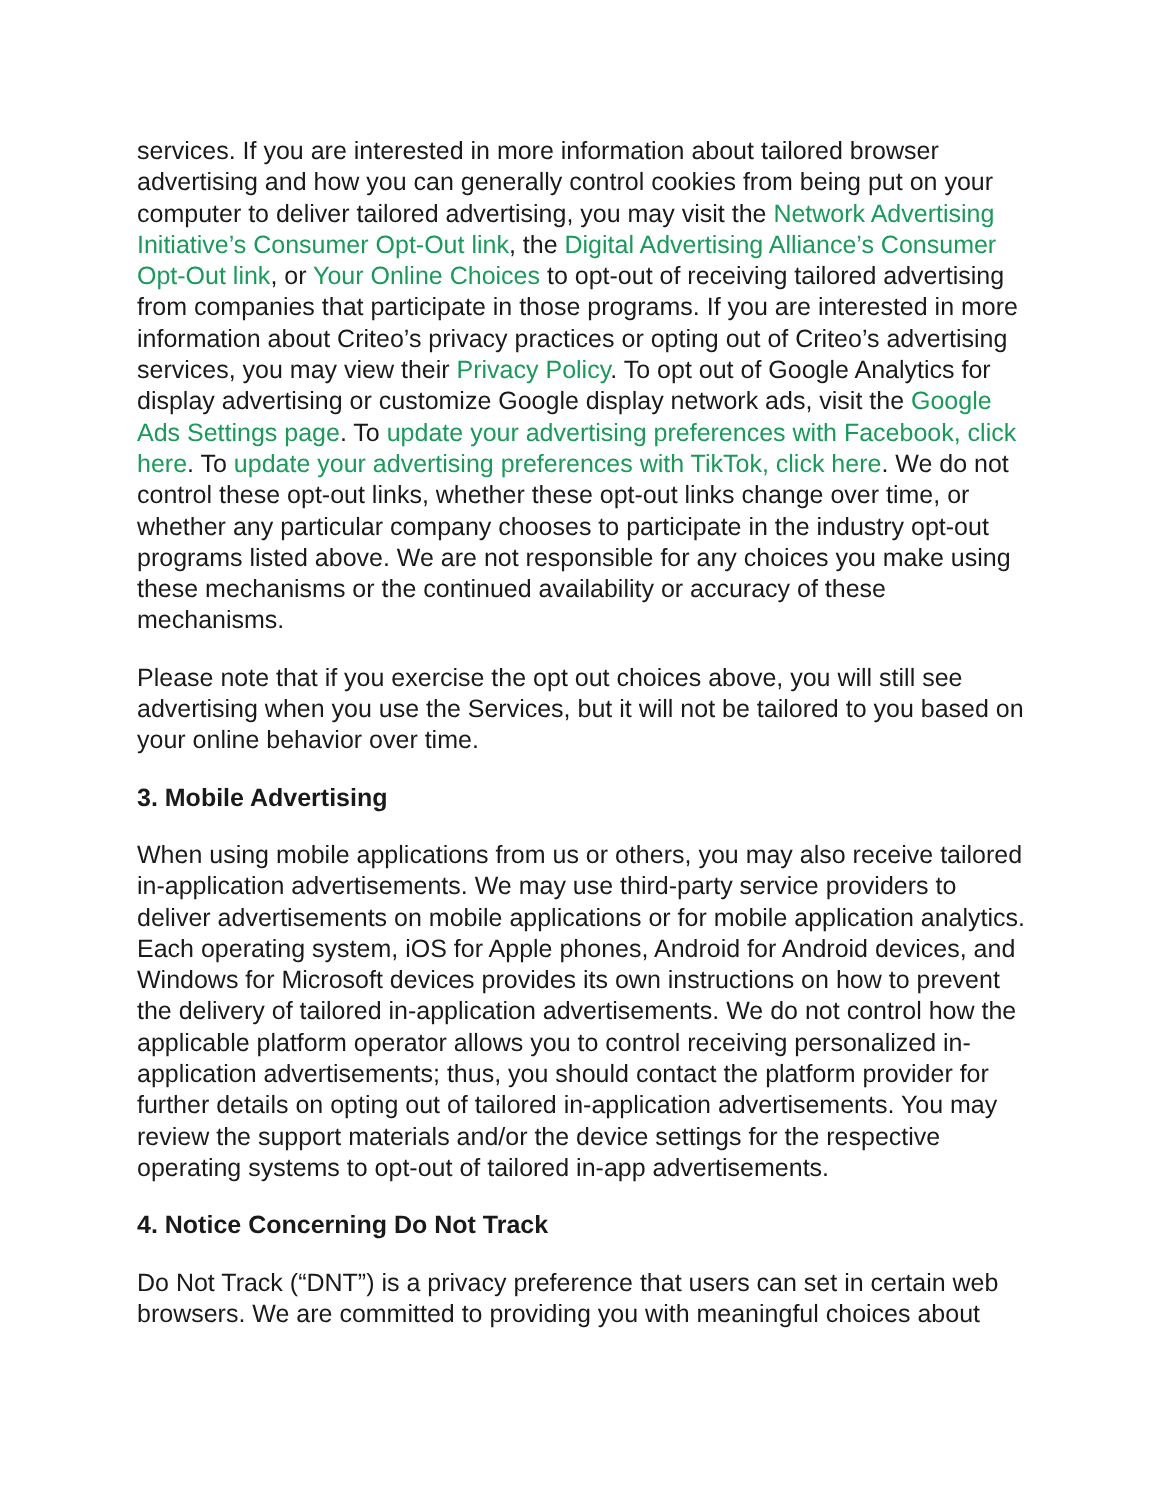services. If you are interested in more information about tailored browser advertising and how you can generally control cookies from being put on your computer to deliver tailored advertising, you may visit the Network Advertising Initiative’s Consumer Opt-Out link, the Digital Advertising Alliance’s Consumer Opt-Out link, or Your Online Choices to opt-out of receiving tailored advertising from companies that participate in those programs. If you are interested in more information about Criteo’s privacy practices or opting out of Criteo’s advertising services, you may view their Privacy Policy. To opt out of Google Analytics for display advertising or customize Google display network ads, visit the Google Ads Settings page. To update your advertising preferences with Facebook, click here. To update your advertising preferences with TikTok, click here. We do not control these opt-out links, whether these opt-out links change over time, or whether any particular company chooses to participate in the industry opt-out programs listed above. We are not responsible for any choices you make using these mechanisms or the continued availability or accuracy of these mechanisms.
Please note that if you exercise the opt out choices above, you will still see advertising when you use the Services, but it will not be tailored to you based on your online behavior over time.
3. Mobile Advertising
When using mobile applications from us or others, you may also receive tailored in-application advertisements. We may use third-party service providers to deliver advertisements on mobile applications or for mobile application analytics. Each operating system, iOS for Apple phones, Android for Android devices, and Windows for Microsoft devices provides its own instructions on how to prevent the delivery of tailored in-application advertisements. We do not control how the applicable platform operator allows you to control receiving personalized in-application advertisements; thus, you should contact the platform provider for further details on opting out of tailored in-application advertisements. You may review the support materials and/or the device settings for the respective operating systems to opt-out of tailored in-app advertisements.
4. Notice Concerning Do Not Track
Do Not Track (“DNT”) is a privacy preference that users can set in certain web browsers. We are committed to providing you with meaningful choices about